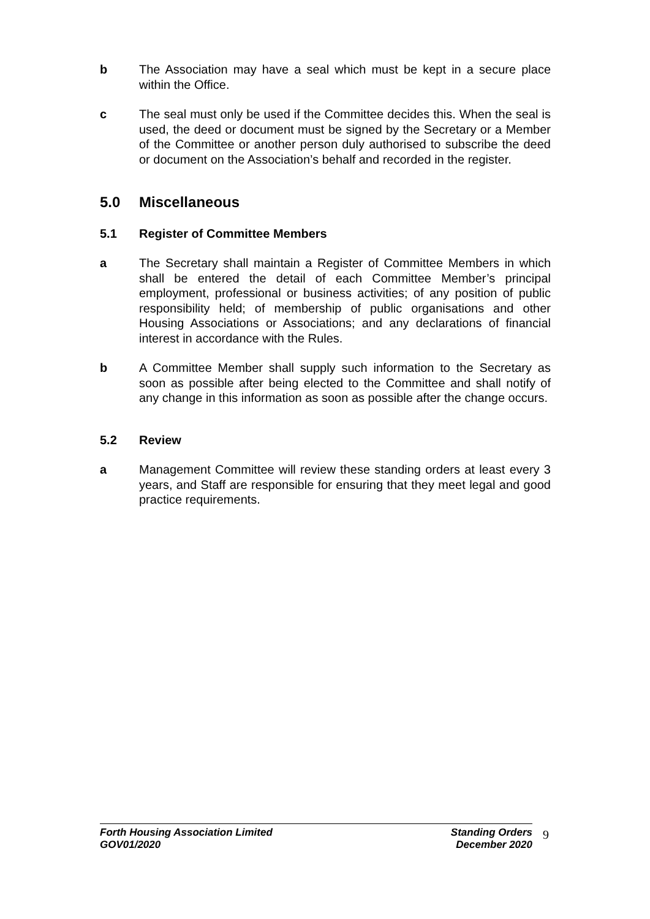b The Association may have a seal which must be kept in a secure place within the Office.
c The seal must only be used if the Committee decides this. When the seal is used, the deed or document must be signed by the Secretary or a Member of the Committee or another person duly authorised to subscribe the deed or document on the Association’s behalf and recorded in the register.
5.0 Miscellaneous
5.1 Register of Committee Members
a The Secretary shall maintain a Register of Committee Members in which shall be entered the detail of each Committee Member’s principal employment, professional or business activities; of any position of public responsibility held; of membership of public organisations and other Housing Associations or Associations; and any declarations of financial interest in accordance with the Rules.
b A Committee Member shall supply such information to the Secretary as soon as possible after being elected to the Committee and shall notify of any change in this information as soon as possible after the change occurs.
5.2 Review
a Management Committee will review these standing orders at least every 3 years, and Staff are responsible for ensuring that they meet legal and good practice requirements.
Forth Housing Association Limited
GOV01/2020
Standing Orders
December 2020
9